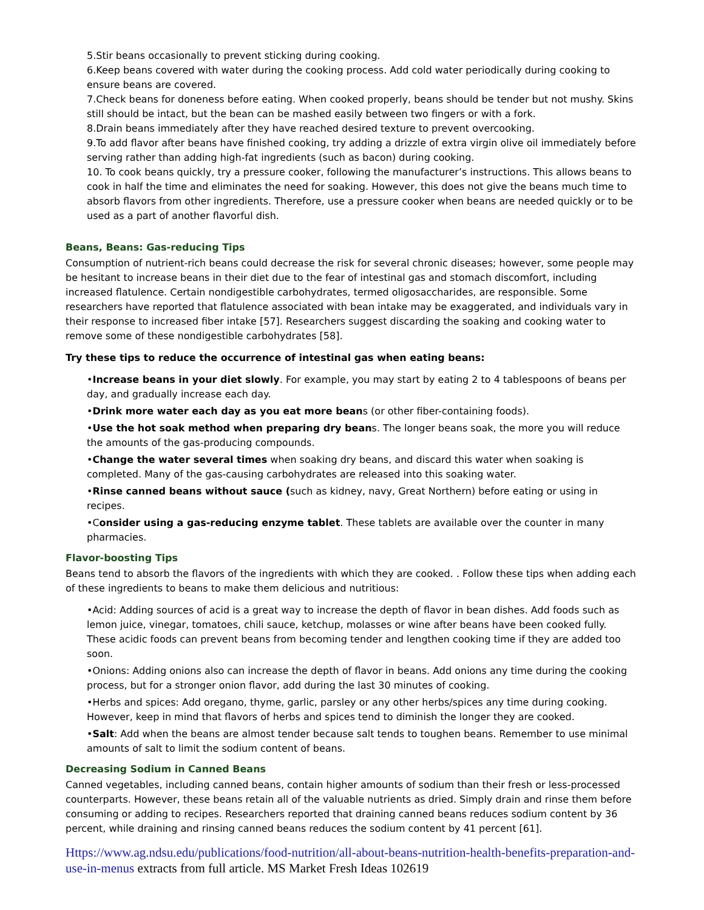5.Stir beans occasionally to prevent sticking during cooking.
6.Keep beans covered with water during the cooking process. Add cold water periodically during cooking to ensure beans are covered.
7.Check beans for doneness before eating. When cooked properly, beans should be tender but not mushy. Skins still should be intact, but the bean can be mashed easily between two fingers or with a fork.
8.Drain beans immediately after they have reached desired texture to prevent overcooking.
9.To add flavor after beans have finished cooking, try adding a drizzle of extra virgin olive oil immediately before serving rather than adding high-fat ingredients (such as bacon) during cooking.
10. To cook beans quickly, try a pressure cooker, following the manufacturer’s instructions. This allows beans to cook in half the time and eliminates the need for soaking. However, this does not give the beans much time to absorb flavors from other ingredients. Therefore, use a pressure cooker when beans are needed quickly or to be used as a part of another flavorful dish.
Beans, Beans: Gas-reducing Tips
Consumption of nutrient-rich beans could decrease the risk for several chronic diseases; however, some people may be hesitant to increase beans in their diet due to the fear of intestinal gas and stomach discomfort, including increased flatulence. Certain nondigestible carbohydrates, termed oligosaccharides, are responsible. Some researchers have reported that flatulence associated with bean intake may be exaggerated, and individuals vary in their response to increased fiber intake [57]. Researchers suggest discarding the soaking and cooking water to remove some of these nondigestible carbohydrates [58].
Try these tips to reduce the occurrence of intestinal gas when eating beans:
•Increase beans in your diet slowly. For example, you may start by eating 2 to 4 tablespoons of beans per day, and gradually increase each day.
•Drink more water each day as you eat more beans (or other fiber-containing foods).
•Use the hot soak method when preparing dry beans. The longer beans soak, the more you will reduce the amounts of the gas-producing compounds.
•Change the water several times when soaking dry beans, and discard this water when soaking is completed. Many of the gas-causing carbohydrates are released into this soaking water.
•Rinse canned beans without sauce (such as kidney, navy, Great Northern) before eating or using in recipes.
•Consider using a gas-reducing enzyme tablet. These tablets are available over the counter in many pharmacies.
Flavor-boosting Tips
Beans tend to absorb the flavors of the ingredients with which they are cooked. . Follow these tips when adding each of these ingredients to beans to make them delicious and nutritious:
•Acid: Adding sources of acid is a great way to increase the depth of flavor in bean dishes. Add foods such as lemon juice, vinegar, tomatoes, chili sauce, ketchup, molasses or wine after beans have been cooked fully. These acidic foods can prevent beans from becoming tender and lengthen cooking time if they are added too soon.
•Onions: Adding onions also can increase the depth of flavor in beans. Add onions any time during the cooking process, but for a stronger onion flavor, add during the last 30 minutes of cooking.
•Herbs and spices: Add oregano, thyme, garlic, parsley or any other herbs/spices any time during cooking. However, keep in mind that flavors of herbs and spices tend to diminish the longer they are cooked.
•Salt: Add when the beans are almost tender because salt tends to toughen beans. Remember to use minimal amounts of salt to limit the sodium content of beans.
Decreasing Sodium in Canned Beans
Canned vegetables, including canned beans, contain higher amounts of sodium than their fresh or less-processed counterparts. However, these beans retain all of the valuable nutrients as dried. Simply drain and rinse them before consuming or adding to recipes. Researchers reported that draining canned beans reduces sodium content by 36 percent, while draining and rinsing canned beans reduces the sodium content by 41 percent [61].
Https://www.ag.ndsu.edu/publications/food-nutrition/all-about-beans-nutrition-health-benefits-preparation-and-use-in-menus extracts from full article. MS Market Fresh Ideas 102619